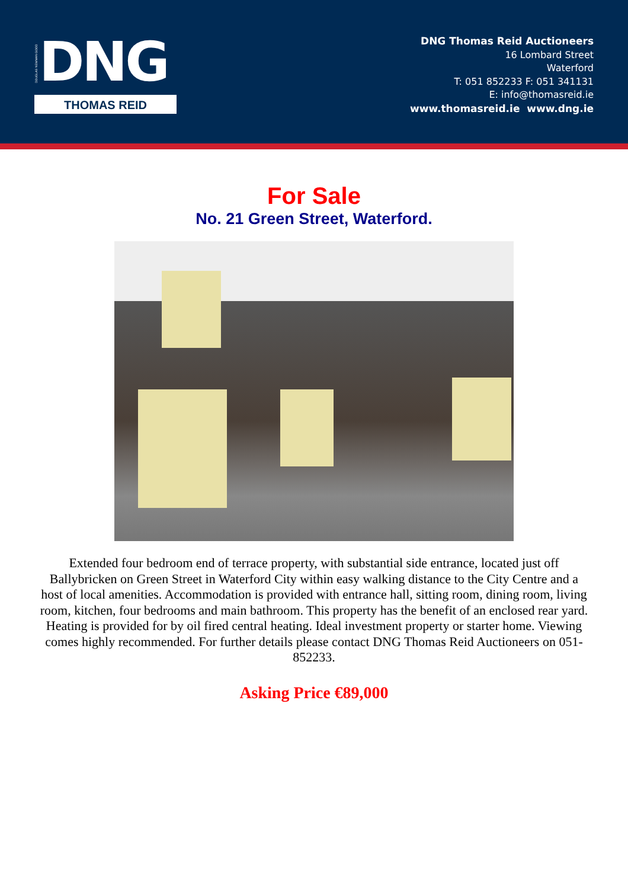DOUGLAS NEWMAN GOOD
DNG
THOMAS REID
DNG Thomas Reid Auctioneers
16 Lombard Street
Waterford
T: 051 852233 F: 051 341131
E: info@thomasreid.ie
www.thomasreid.ie www.dng.ie
For Sale
No. 21 Green Street, Waterford.
Extended four bedroom end of terrace property, with substantial side entrance, located just off Ballybricken on Green Street in Waterford City within easy walking distance to the City Centre and a host of local amenities. Accommodation is provided with entrance hall, sitting room, dining room, living room, kitchen, four bedrooms and main bathroom. This property has the benefit of an enclosed rear yard. Heating is provided for by oil fired central heating. Ideal investment property or starter home. Viewing comes highly recommended. For further details please contact DNG Thomas Reid Auctioneers on 051-852233.
Asking Price €89,000